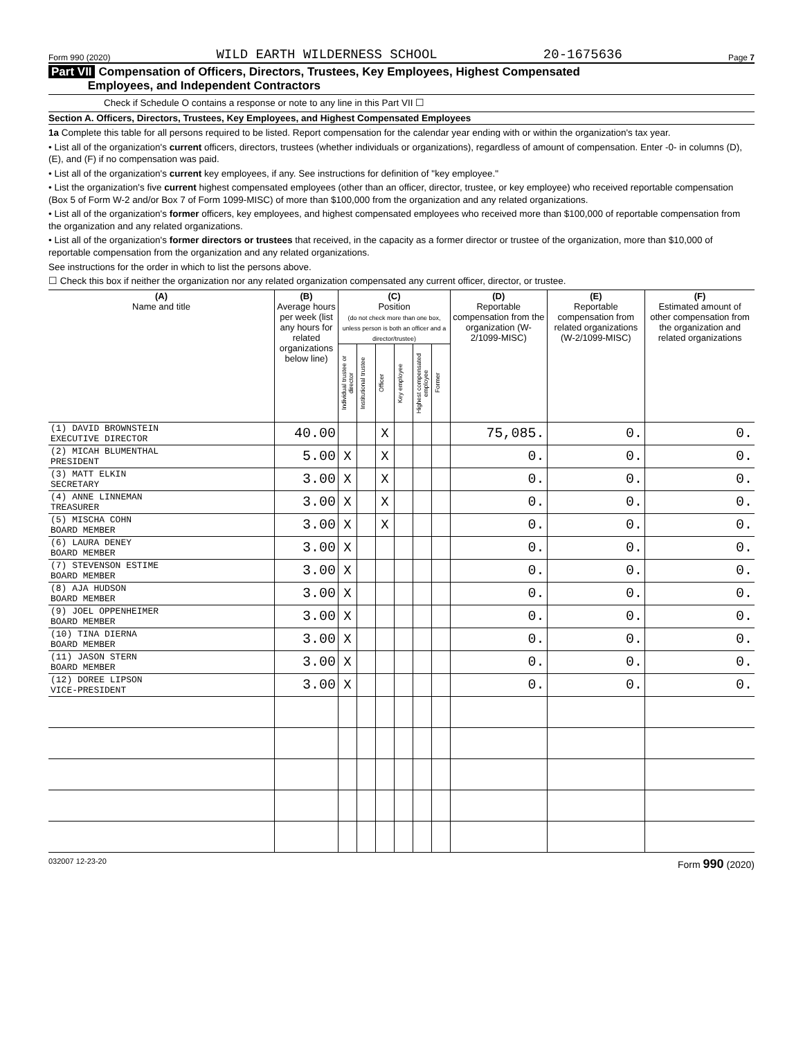Form 990 (2020) WILD EARTH WILDERNESS SCHOOL 20-1675636 Page 7
Part VII Compensation of Officers, Directors, Trustees, Key Employees, Highest Compensated
Employees, and Independent Contractors
Check if Schedule O contains a response or note to any line in this Part VII ☐
Section A. Officers, Directors, Trustees, Key Employees, and Highest Compensated Employees
1a Complete this table for all persons required to be listed. Report compensation for the calendar year ending with or within the organization's tax year.
• List all of the organization's current officers, directors, trustees (whether individuals or organizations), regardless of amount of compensation. Enter -0- in columns (D), (E), and (F) if no compensation was paid.
• List all of the organization's current key employees, if any. See instructions for definition of "key employee."
• List the organization's five current highest compensated employees (other than an officer, director, trustee, or key employee) who received reportable compensation (Box 5 of Form W-2 and/or Box 7 of Form 1099-MISC) of more than $100,000 from the organization and any related organizations.
• List all of the organization's former officers, key employees, and highest compensated employees who received more than $100,000 of reportable compensation from the organization and any related organizations.
• List all of the organization's former directors or trustees that received, in the capacity as a former director or trustee of the organization, more than $10,000 of reportable compensation from the organization and any related organizations.
See instructions for the order in which to list the persons above.
☐ Check this box if neither the organization nor any related organization compensated any current officer, director, or trustee.
| (A) Name and title | (B) Average hours per week (list any hours for related organizations below line) | (C) Position (do not check more than one box, unless person is both an officer and a director/trustee) | | | | | | (D) Reportable compensation from the organization (W-2/1099-MISC) | (E) Reportable compensation from related organizations (W-2/1099-MISC) | (F) Estimated amount of other compensation from the organization and related organizations |
| --- | --- | --- | --- | --- | --- | --- | --- | --- | --- | --- |
| | | Individual trustee or director | Institutional trustee | Officer | Key employee | Highest compensated employee | Former | | | |
| (1) DAVID BROWNSTEIN EXECUTIVE DIRECTOR | 40.00 | | | X | | | | 75,085. | 0. | 0. |
| (2) MICAH BLUMENTHAL PRESIDENT | 5.00 | X | | X | | | | 0. | 0. | 0. |
| (3) MATT ELKIN SECRETARY | 3.00 | X | | X | | | | 0. | 0. | 0. |
| (4) ANNE LINNEMAN TREASURER | 3.00 | X | | X | | | | 0. | 0. | 0. |
| (5) MISCHA COHN BOARD MEMBER | 3.00 | X | | X | | | | 0. | 0. | 0. |
| (6) LAURA DENEY BOARD MEMBER | 3.00 | X | | | | | | 0. | 0. | 0. |
| (7) STEVENSON ESTIME BOARD MEMBER | 3.00 | X | | | | | | 0. | 0. | 0. |
| (8) AJA HUDSON BOARD MEMBER | 3.00 | X | | | | | | 0. | 0. | 0. |
| (9) JOEL OPPENHEIMER BOARD MEMBER | 3.00 | X | | | | | | 0. | 0. | 0. |
| (10) TINA DIERNA BOARD MEMBER | 3.00 | X | | | | | | 0. | 0. | 0. |
| (11) JASON STERN BOARD MEMBER | 3.00 | X | | | | | | 0. | 0. | 0. |
| (12) DOREE LIPSON VICE-PRESIDENT | 3.00 | X | | | | | | 0. | 0. | 0. |
032007 12-23-20 Form 990 (2020)